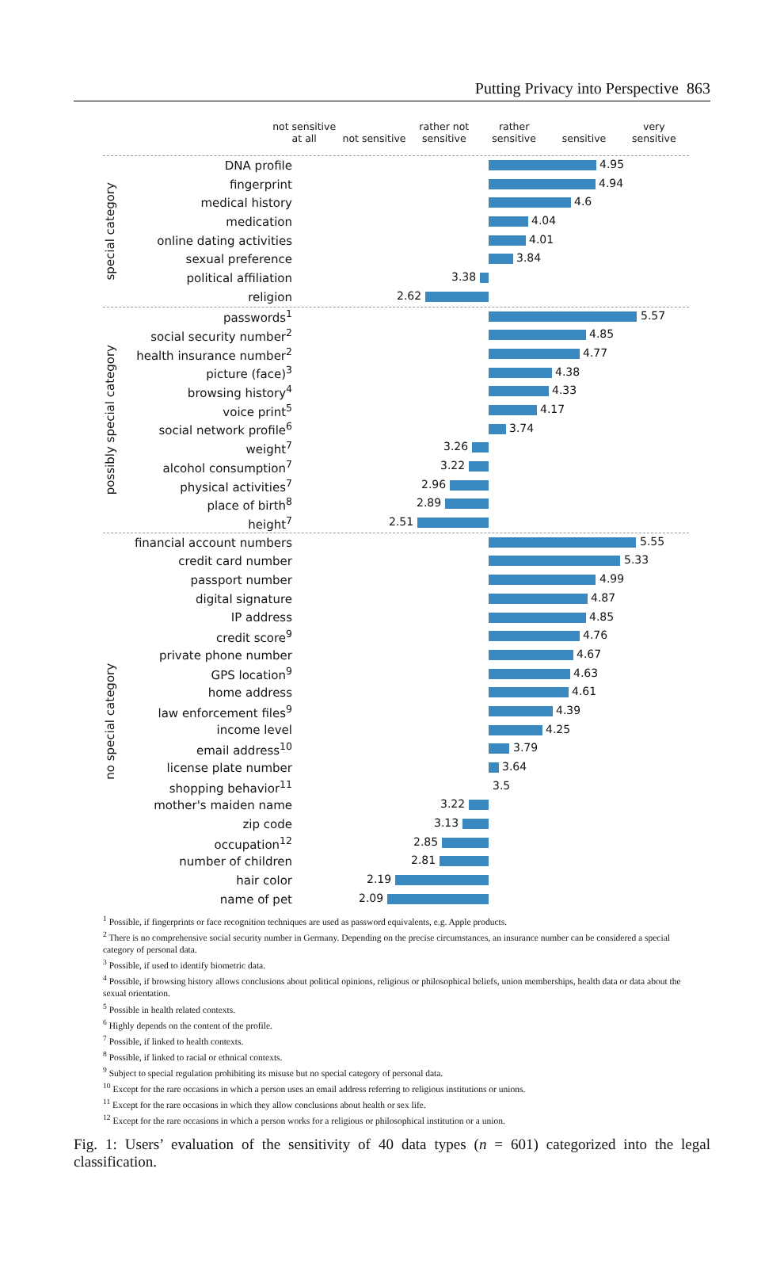Putting Privacy into Perspective 863
not sensitive
at all
not sensitive
rather not
sensitive
rather
sensitive
sensitive very
sensitive
special category
DNA profile
4.95
fingerprint
4.94
medical history
4.6
medication
4.04
online dating activities
4.01
sexual preference
3.84
political affiliation
3.38
religion
2.62
possibly special category
passwords<sup>1</sup>
5.57
social security number<sup>2</sup>
4.85
health insurance number<sup>2</sup>
4.77
picture (face)<sup>3</sup>
4.38
browsing history<sup>4</sup>
4.33
voice print<sup>5</sup>
4.17
social network profile<sup>6</sup>
3.74
weight<sup>7</sup>
3.26
alcohol consumption<sup>7</sup>
3.22
physical activities<sup>7</sup>
2.96
place of birth<sup>8</sup>
2.89
height<sup>7</sup>
2.51
no special category
financial account numbers
5.55
credit card number
5.33
passport number
4.99
digital signature
4.87
IP address
4.85
credit score<sup>9</sup>
4.76
private phone number
4.67
GPS location<sup>9</sup>
4.63
home address
4.61
law enforcement files<sup>9</sup>
4.39
income level
4.25
email address<sup>10</sup>
3.79
license plate number
3.64
shopping behavior<sup>11</sup>
3.5
mother's maiden name
3.22
zip code
3.13
occupation<sup>12</sup>
2.85
number of children
2.81
hair color
2.19
name of pet
2.09
<sup>1</sup> Possible, if fingerprints or face recognition techniques are used as password equivalents, e.g. Apple products.
<sup>2</sup> There is no comprehensive social security number in Germany. Depending on the precise circumstances, an insurance number can be considered a special category of personal data.
<sup>3</sup> Possible, if used to identify biometric data.
<sup>4</sup> Possible, if browsing history allows conclusions about political opinions, religious or philosophical beliefs, union memberships, health data or data about the sexual orientation.
<sup>5</sup> Possible in health related contexts.
<sup>6</sup> Highly depends on the content of the profile.
<sup>7</sup> Possible, if linked to health contexts.
<sup>8</sup> Possible, if linked to racial or ethnical contexts.
<sup>9</sup> Subject to special regulation prohibiting its misuse but no special category of personal data.
<sup>10</sup> Except for the rare occasions in which a person uses an email address referring to religious institutions or unions.
<sup>11</sup> Except for the rare occasions in which they allow conclusions about health or sex life.
<sup>12</sup> Except for the rare occasions in which a person works for a religious or philosophical institution or a union.
Fig. 1: Users’ evaluation of the sensitivity of 40 data types (n = 601) categorized into the legal classification.